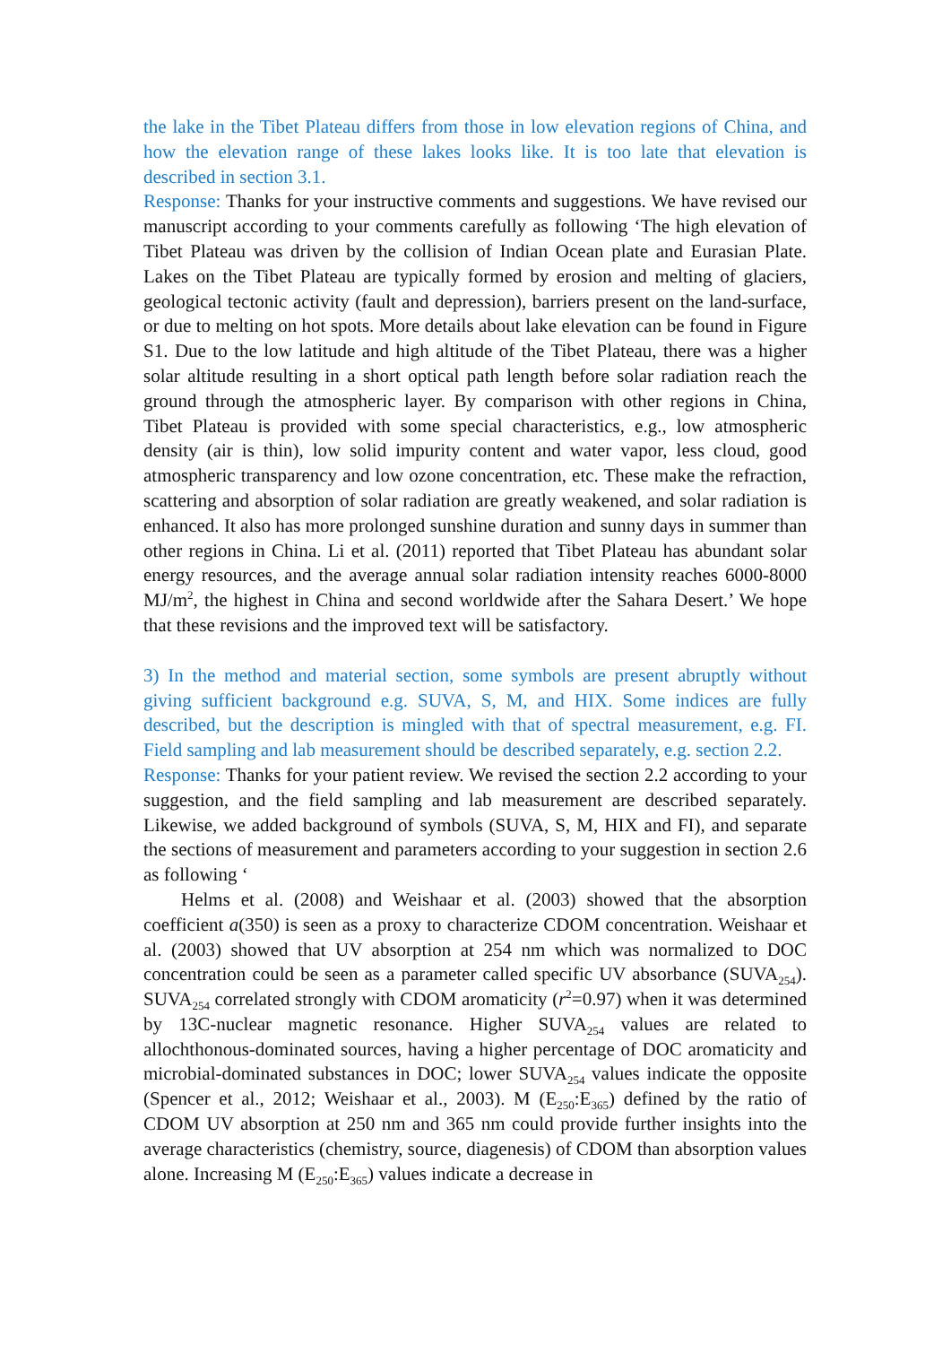the lake in the Tibet Plateau differs from those in low elevation regions of China, and how the elevation range of these lakes looks like. It is too late that elevation is described in section 3.1.
Response: Thanks for your instructive comments and suggestions. We have revised our manuscript according to your comments carefully as following ‘The high elevation of Tibet Plateau was driven by the collision of Indian Ocean plate and Eurasian Plate. Lakes on the Tibet Plateau are typically formed by erosion and melting of glaciers, geological tectonic activity (fault and depression), barriers present on the land-surface, or due to melting on hot spots. More details about lake elevation can be found in Figure S1. Due to the low latitude and high altitude of the Tibet Plateau, there was a higher solar altitude resulting in a short optical path length before solar radiation reach the ground through the atmospheric layer. By comparison with other regions in China, Tibet Plateau is provided with some special characteristics, e.g., low atmospheric density (air is thin), low solid impurity content and water vapor, less cloud, good atmospheric transparency and low ozone concentration, etc. These make the refraction, scattering and absorption of solar radiation are greatly weakened, and solar radiation is enhanced. It also has more prolonged sunshine duration and sunny days in summer than other regions in China. Li et al. (2011) reported that Tibet Plateau has abundant solar energy resources, and the average annual solar radiation intensity reaches 6000-8000 MJ/m<sup>2</sup>, the highest in China and second worldwide after the Sahara Desert.’ We hope that these revisions and the improved text will be satisfactory.
3) In the method and material section, some symbols are present abruptly without giving sufficient background e.g. SUVA, S, M, and HIX. Some indices are fully described, but the description is mingled with that of spectral measurement, e.g. FI. Field sampling and lab measurement should be described separately, e.g. section 2.2.
Response: Thanks for your patient review. We revised the section 2.2 according to your suggestion, and the field sampling and lab measurement are described separately. Likewise, we added background of symbols (SUVA, S, M, HIX and FI), and separate the sections of measurement and parameters according to your suggestion in section 2.6 as following ‘
Helms et al. (2008) and Weishaar et al. (2003) showed that the absorption coefficient a(350) is seen as a proxy to characterize CDOM concentration. Weishaar et al. (2003) showed that UV absorption at 254 nm which was normalized to DOC concentration could be seen as a parameter called specific UV absorbance (SUVA<sub>254</sub>). SUVA<sub>254</sub> correlated strongly with CDOM aromaticity (r<sup>2</sup>=0.97) when it was determined by 13C-nuclear magnetic resonance. Higher SUVA<sub>254</sub> values are related to allochthonous-dominated sources, having a higher percentage of DOC aromaticity and microbial-dominated substances in DOC; lower SUVA<sub>254</sub> values indicate the opposite (Spencer et al., 2012; Weishaar et al., 2003). M (E<sub>250</sub>:E<sub>365</sub>) defined by the ratio of CDOM UV absorption at 250 nm and 365 nm could provide further insights into the average characteristics (chemistry, source, diagenesis) of CDOM than absorption values alone. Increasing M (E<sub>250</sub>:E<sub>365</sub>) values indicate a decrease in